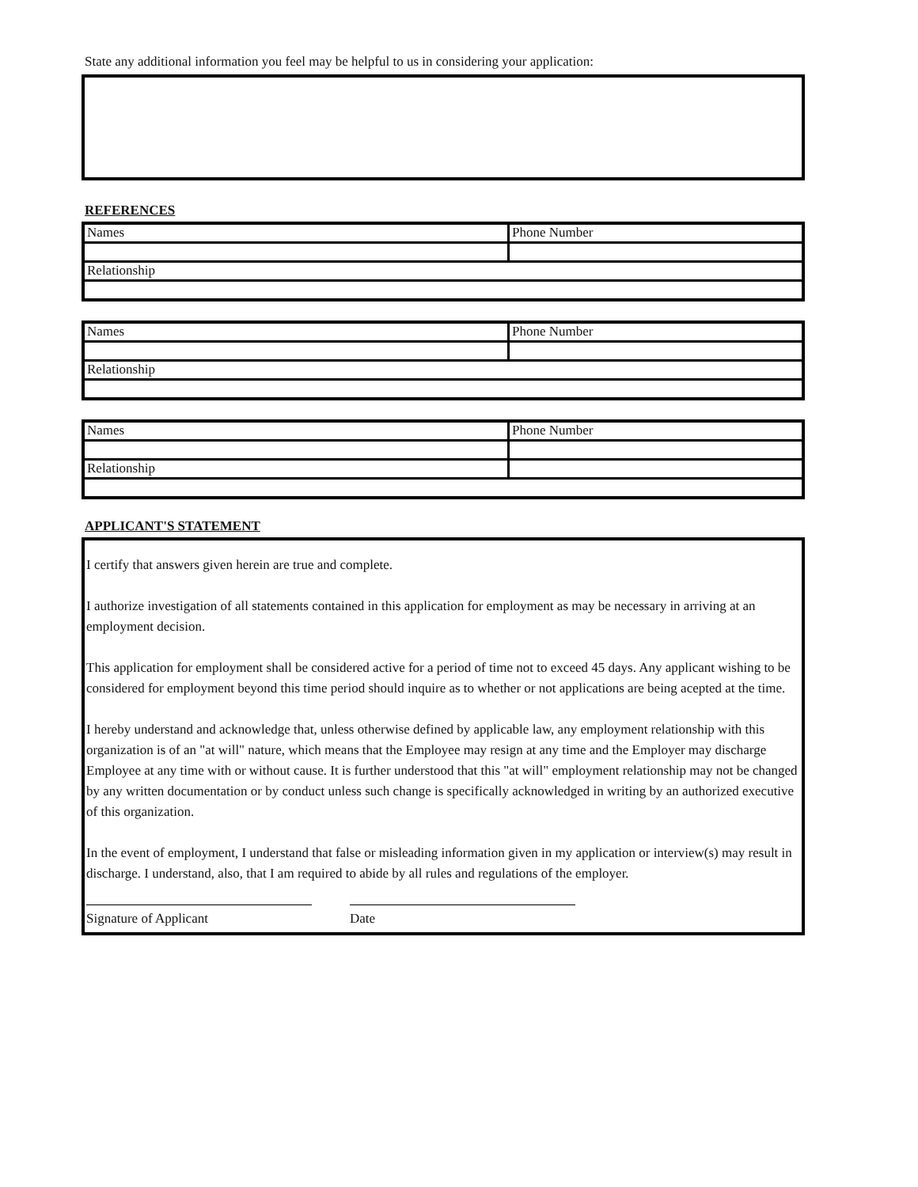State any additional information you feel may be helpful to us in considering your application:
REFERENCES
| Names | Phone Number |
| Relationship | |
| Names | Phone Number |
| Relationship | |
| Names | Phone Number |
| Relationship | |
APPLICANT'S STATEMENT
I certify that answers given herein are true and complete.
I authorize investigation of all statements contained in this application for employment as may be necessary in arriving at an employment decision.
This application for employment shall be considered active for a period of time not to exceed 45 days. Any applicant wishing to be considered for employment beyond this time period should inquire as to whether or not applications are being acepted at the time.
I hereby understand and acknowledge that, unless otherwise defined by applicable law, any employment relationship with this organization is of an "at will" nature, which means that the Employee may resign at any time and the Employer may discharge Employee at any time with or without cause. It is further understood that this "at will" employment relationship may not be changed by any written documentation or by conduct unless such change is specifically acknowledged in writing by an authorized executive of this organization.
In the event of employment, I understand that false or misleading information given in my application or interview(s) may result in discharge. I understand, also, that I am required to abide by all rules and regulations of the employer.
Signature of Applicant Date